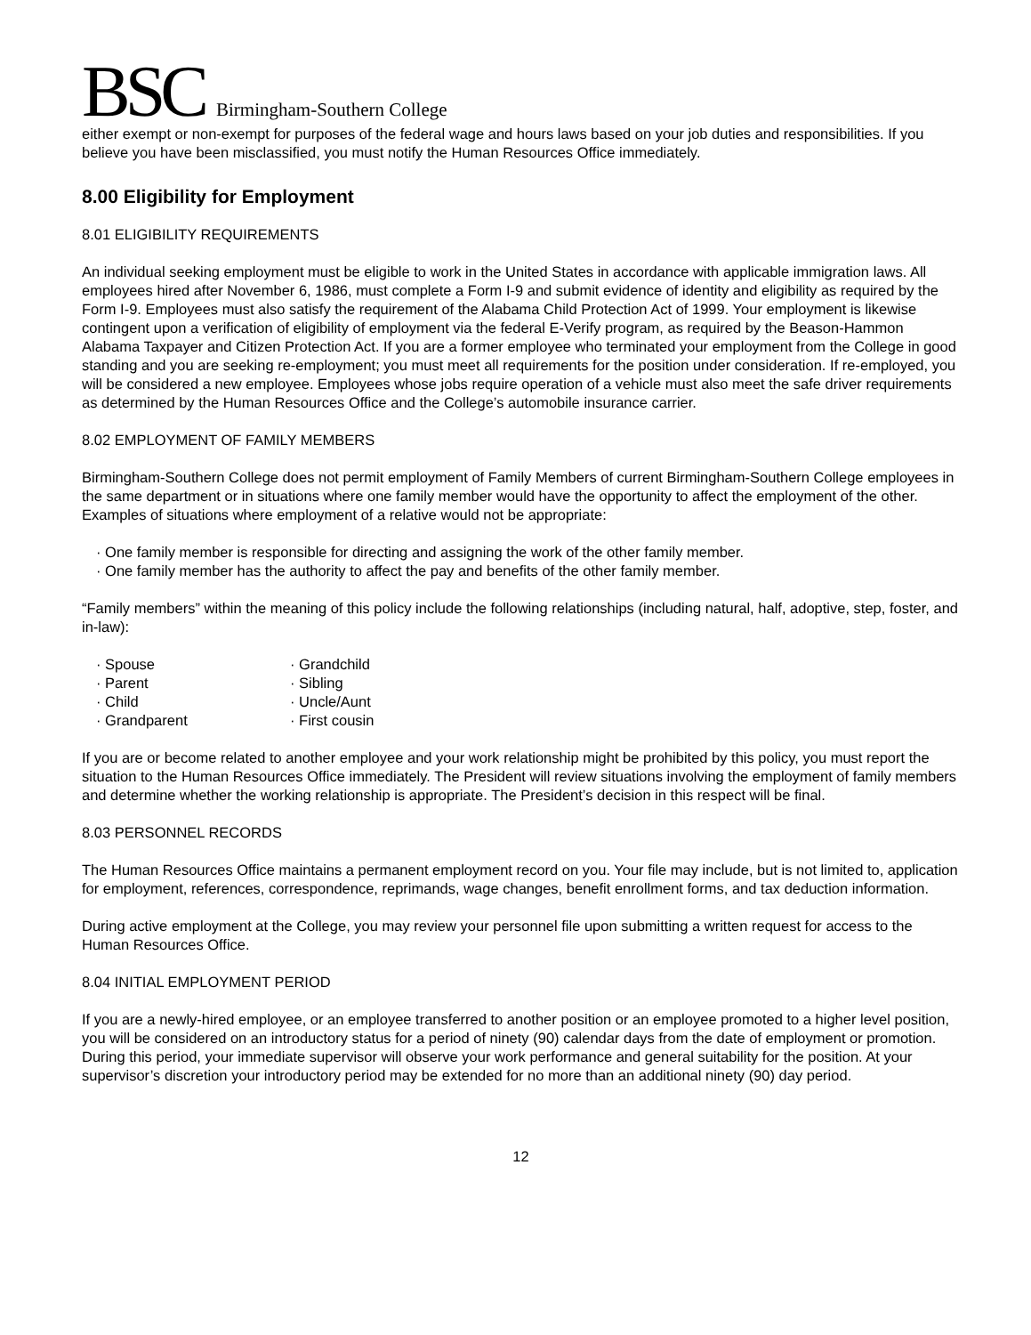BSC Birmingham-Southern College
either exempt or non-exempt for purposes of the federal wage and hours laws based on your job duties and responsibilities. If you believe you have been misclassified, you must notify the Human Resources Office immediately.
8.00 Eligibility for Employment
8.01 ELIGIBILITY REQUIREMENTS
An individual seeking employment must be eligible to work in the United States in accordance with applicable immigration laws. All employees hired after November 6, 1986, must complete a Form I-9 and submit evidence of identity and eligibility as required by the Form I-9. Employees must also satisfy the requirement of the Alabama Child Protection Act of 1999. Your employment is likewise contingent upon a verification of eligibility of employment via the federal E-Verify program, as required by the Beason-Hammon Alabama Taxpayer and Citizen Protection Act. If you are a former employee who terminated your employment from the College in good standing and you are seeking re-employment; you must meet all requirements for the position under consideration. If re-employed, you will be considered a new employee. Employees whose jobs require operation of a vehicle must also meet the safe driver requirements as determined by the Human Resources Office and the College’s automobile insurance carrier.
8.02 EMPLOYMENT OF FAMILY MEMBERS
Birmingham-Southern College does not permit employment of Family Members of current Birmingham-Southern College employees in the same department or in situations where one family member would have the opportunity to affect the employment of the other. Examples of situations where employment of a relative would not be appropriate:
· One family member is responsible for directing and assigning the work of the other family member.
· One family member has the authority to affect the pay and benefits of the other family member.
“Family members” within the meaning of this policy include the following relationships (including natural, half, adoptive, step, foster, and in-law):
· Spouse
· Parent
· Child
· Grandparent
· Grandchild
· Sibling
· Uncle/Aunt
· First cousin
If you are or become related to another employee and your work relationship might be prohibited by this policy, you must report the situation to the Human Resources Office immediately. The President will review situations involving the employment of family members and determine whether the working relationship is appropriate. The President’s decision in this respect will be final.
8.03 PERSONNEL RECORDS
The Human Resources Office maintains a permanent employment record on you. Your file may include, but is not limited to, application for employment, references, correspondence, reprimands, wage changes, benefit enrollment forms, and tax deduction information.
During active employment at the College, you may review your personnel file upon submitting a written request for access to the Human Resources Office.
8.04 INITIAL EMPLOYMENT PERIOD
If you are a newly-hired employee, or an employee transferred to another position or an employee promoted to a higher level position, you will be considered on an introductory status for a period of ninety (90) calendar days from the date of employment or promotion. During this period, your immediate supervisor will observe your work performance and general suitability for the position. At your supervisor’s discretion your introductory period may be extended for no more than an additional ninety (90) day period.
12